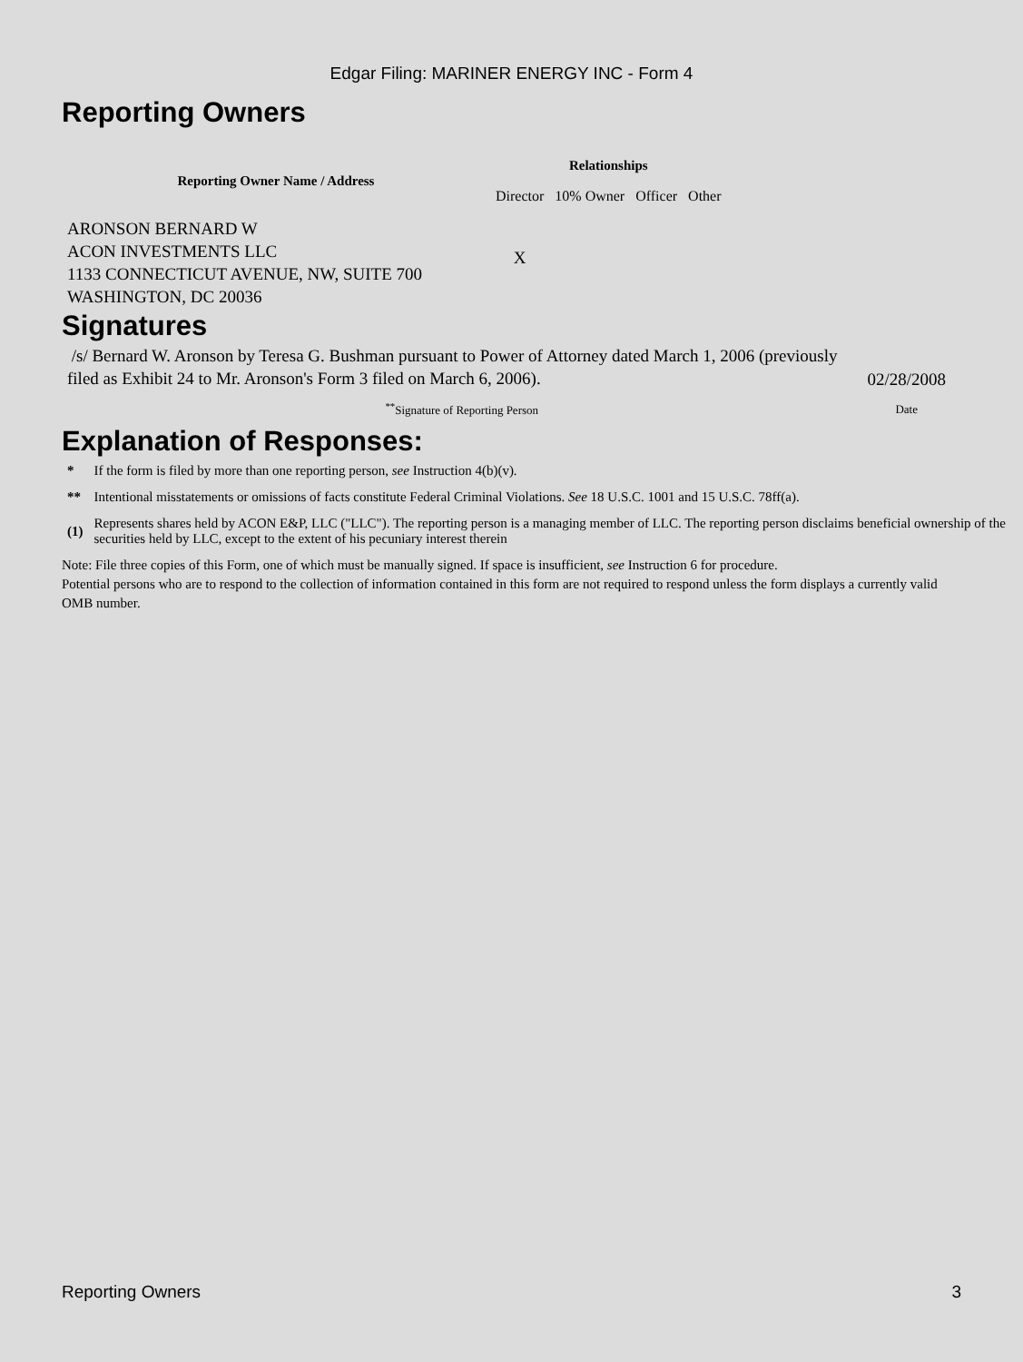Edgar Filing: MARINER ENERGY INC - Form 4
Reporting Owners
| Reporting Owner Name / Address | Relationships | | | |
| --- | --- | --- | --- | --- |
| | Director | 10% Owner | Officer | Other |
| ARONSON BERNARD W ACON INVESTMENTS LLC 1133 CONNECTICUT AVENUE, NW, SUITE 700 WASHINGTON, DC 20036 | X | | | |
Signatures
| /s/ Bernard W. Aronson by Teresa G. Bushman pursuant to Power of Attorney dated March 1, 2006 (previously filed as Exhibit 24 to Mr. Aronson's Form 3 filed on March 6, 2006). | 02/28/2008 |
| <sup>**</sup> Signature of Reporting Person | Date |
Explanation of Responses:
| * | If the form is filed by more than one reporting person, see Instruction 4(b)(v). |
| ** | Intentional misstatements or omissions of facts constitute Federal Criminal Violations. See 18 U.S.C. 1001 and 15 U.S.C. 78ff(a). |
| (1) | Represents shares held by ACON E&P, LLC ("LLC"). The reporting person is a managing member of LLC. The reporting person disclaims beneficial ownership of the securities held by LLC, except to the extent of his pecuniary interest therein |
Note: File three copies of this Form, one of which must be manually signed. If space is insufficient, see Instruction 6 for procedure.
Potential persons who are to respond to the collection of information contained in this form are not required to respond unless the form displays a currently valid OMB number.
Reporting Owners 3